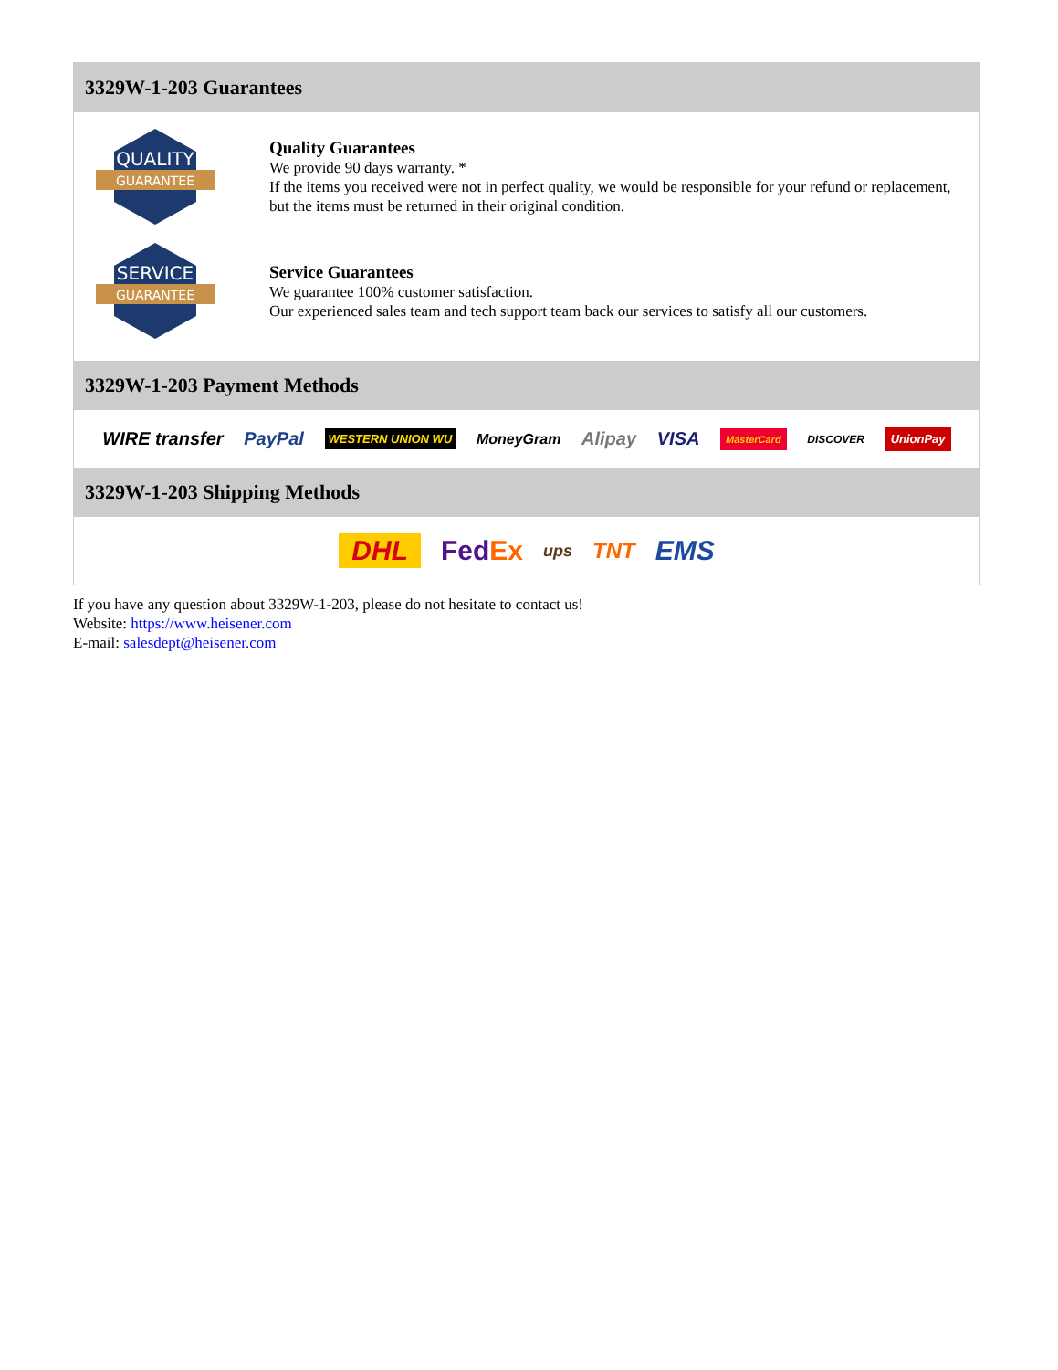3329W-1-203 Guarantees
QUALITY
GUARANTEE
Quality Guarantees
We provide 90 days warranty. *
If the items you received were not in perfect quality, we would be responsible for your refund or replacement, but the items must be returned in their original condition.
SERVICE
GUARANTEE
Service Guarantees
We guarantee 100% customer satisfaction.
Our experienced sales team and tech support team back our services to satisfy all our customers.
3329W-1-203 Payment Methods
WIRE transfer PayPal WESTERN UNION WU MoneyGram Alipay VISA MasterCard DISCOVER UnionPay
3329W-1-203 Shipping Methods
DHL FedEx ups TNT EMS
If you have any question about 3329W-1-203, please do not hesitate to contact us!
Website: https://www.heisener.com
E-mail: salesdept@heisener.com